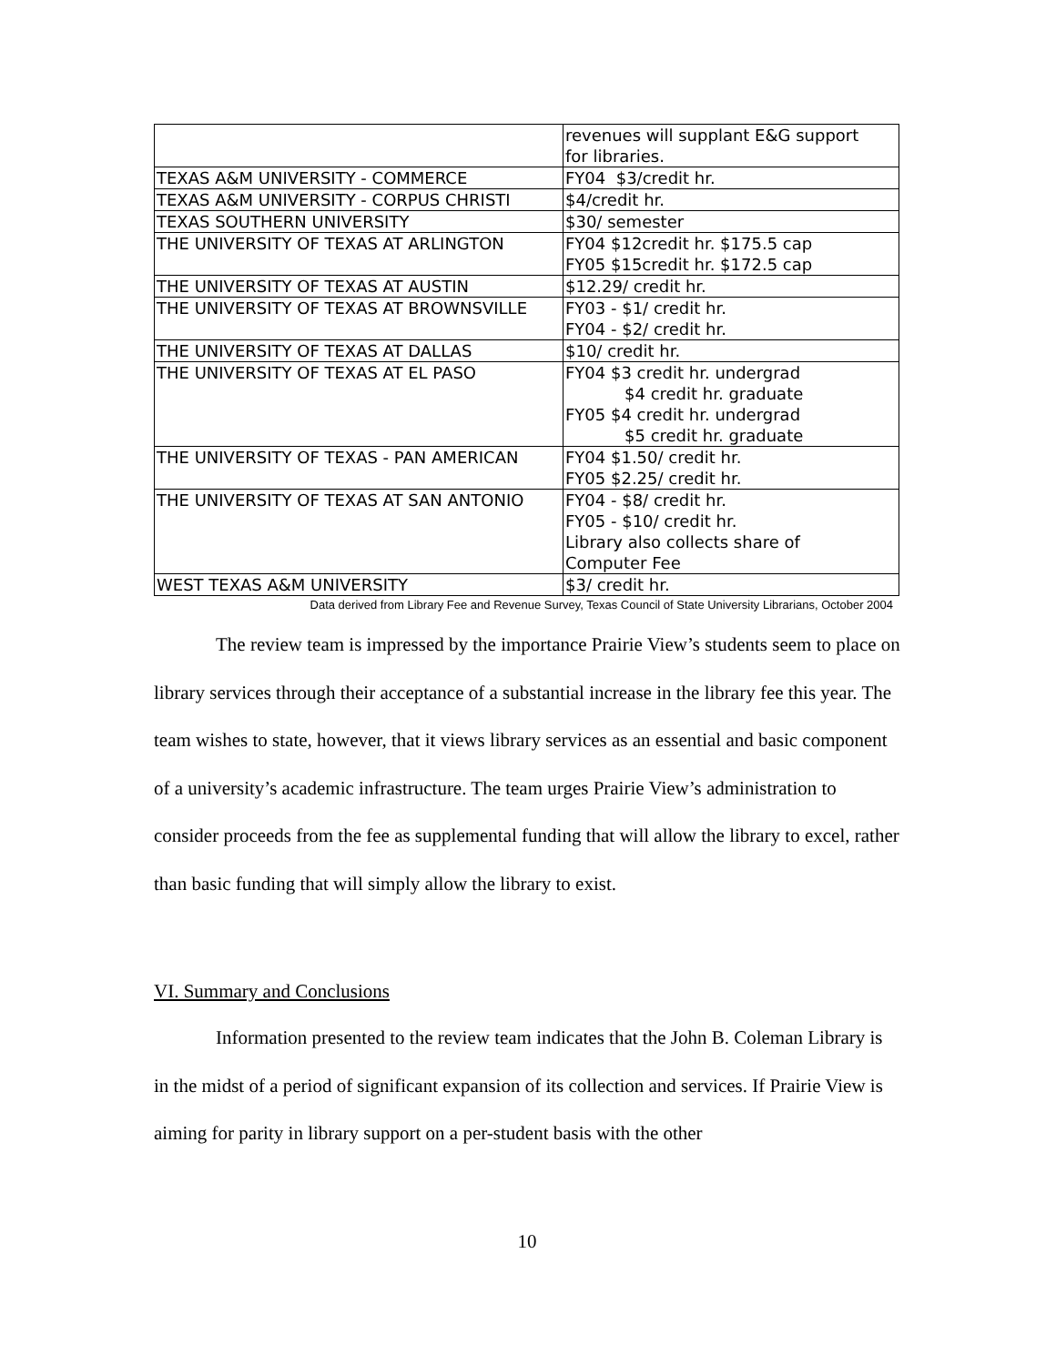| | revenues will supplant E&G support for libraries. |
| TEXAS A&M UNIVERSITY - COMMERCE | FY04 $3/credit hr. |
| TEXAS A&M UNIVERSITY - CORPUS CHRISTI | $4/credit hr. |
| TEXAS SOUTHERN UNIVERSITY | $30/ semester |
| THE UNIVERSITY OF TEXAS AT ARLINGTON | FY04 $12credit hr. $175.5 cap FY05 $15credit hr. $172.5 cap |
| THE UNIVERSITY OF TEXAS AT AUSTIN | $12.29/ credit hr. |
| THE UNIVERSITY OF TEXAS AT BROWNSVILLE | FY03 - $1/ credit hr. FY04 - $2/ credit hr. |
| THE UNIVERSITY OF TEXAS AT DALLAS | $10/ credit hr. |
| THE UNIVERSITY OF TEXAS AT EL PASO | FY04 $3 credit hr. undergrad $4 credit hr. graduate FY05 $4 credit hr. undergrad $5 credit hr. graduate |
| THE UNIVERSITY OF TEXAS - PAN AMERICAN | FY04 $1.50/ credit hr. FY05 $2.25/ credit hr. |
| THE UNIVERSITY OF TEXAS AT SAN ANTONIO | FY04 - $8/ credit hr. FY05 - $10/ credit hr. Library also collects share of Computer Fee |
| WEST TEXAS A&M UNIVERSITY | $3/ credit hr. |
Data derived from Library Fee and Revenue Survey, Texas Council of State University Librarians, October 2004
The review team is impressed by the importance Prairie View’s students seem to place on library services through their acceptance of a substantial increase in the library fee this year. The team wishes to state, however, that it views library services as an essential and basic component of a university’s academic infrastructure. The team urges Prairie View’s administration to consider proceeds from the fee as supplemental funding that will allow the library to excel, rather than basic funding that will simply allow the library to exist.
VI. Summary and Conclusions
Information presented to the review team indicates that the John B. Coleman Library is in the midst of a period of significant expansion of its collection and services. If Prairie View is aiming for parity in library support on a per-student basis with the other
10